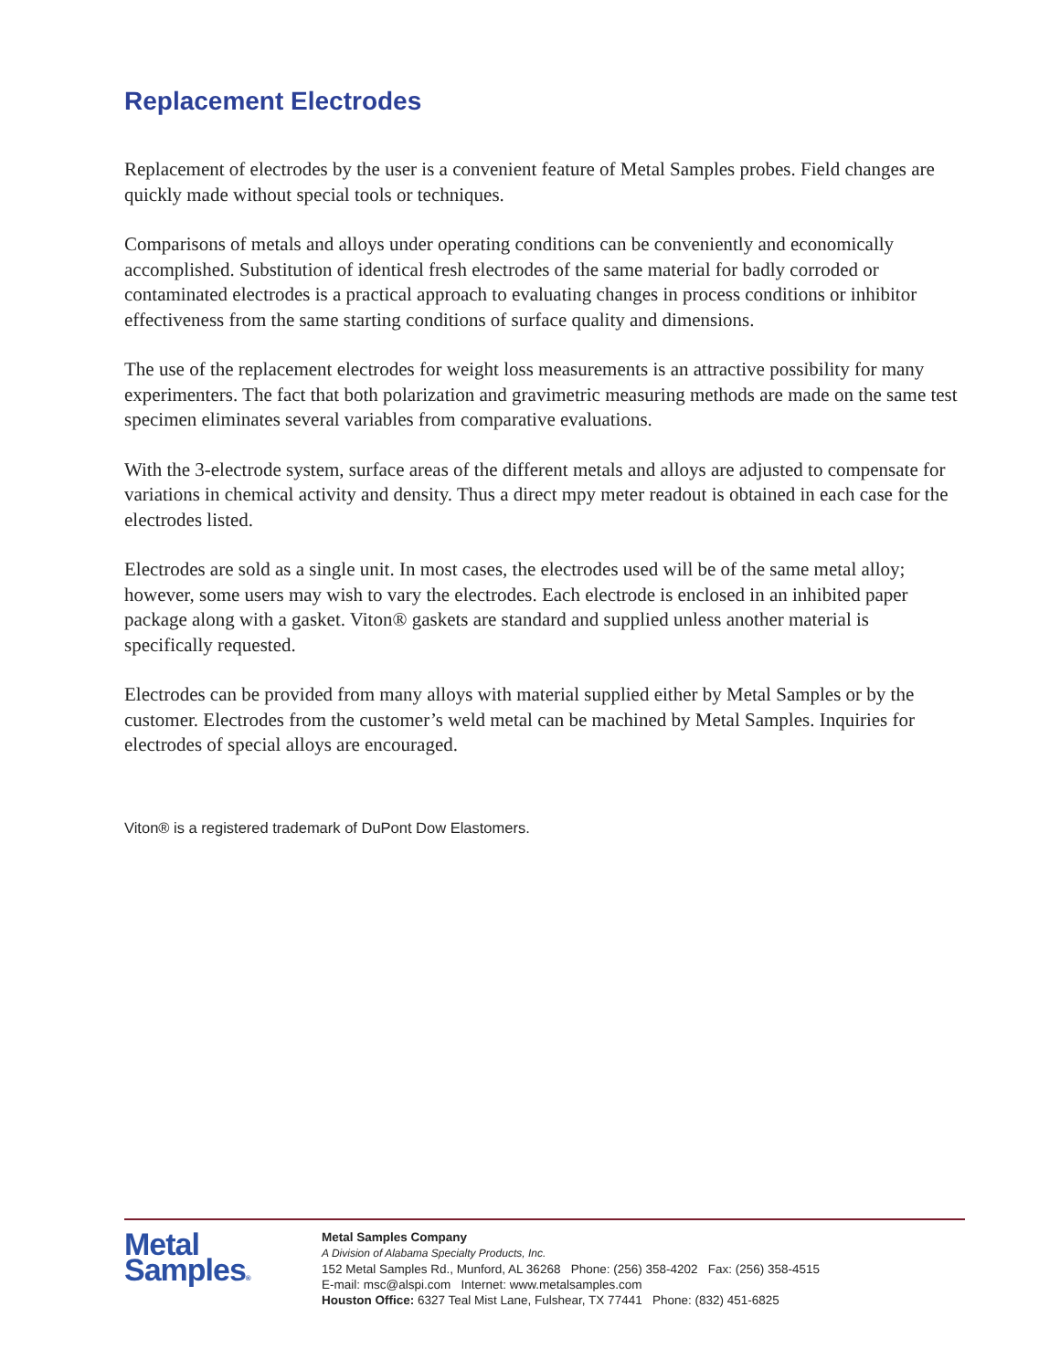Replacement Electrodes
Replacement of electrodes by the user is a convenient feature of Metal Samples probes. Field changes are quickly made without special tools or techniques.
Comparisons of metals and alloys under operating conditions can be conveniently and economically accomplished. Substitution of identical fresh electrodes of the same material for badly corroded or contaminated electrodes is a practical approach to evaluating changes in process conditions or inhibitor effectiveness from the same starting conditions of surface quality and dimensions.
The use of the replacement electrodes for weight loss measurements is an attractive possibility for many experimenters. The fact that both polarization and gravimetric measuring methods are made on the same test specimen eliminates several variables from comparative evaluations.
With the 3-electrode system, surface areas of the different metals and alloys are adjusted to compensate for variations in chemical activity and density. Thus a direct mpy meter readout is obtained in each case for the electrodes listed.
Electrodes are sold as a single unit. In most cases, the electrodes used will be of the same metal alloy; however, some users may wish to vary the electrodes. Each electrode is enclosed in an inhibited paper package along with a gasket. Viton® gaskets are standard and supplied unless another material is specifically requested.
Electrodes can be provided from many alloys with material supplied either by Metal Samples or by the customer. Electrodes from the customer’s weld metal can be machined by Metal Samples. Inquiries for electrodes of special alloys are encouraged.
Viton® is a registered trademark of DuPont Dow Elastomers.
Metal
Samples®
Metal Samples Company
A Division of Alabama Specialty Products, Inc.
152 Metal Samples Rd., Munford, AL 36268 Phone: (256) 358-4202 Fax: (256) 358-4515
E-mail: msc@alspi.com Internet: www.metalsamples.com
Houston Office: 6327 Teal Mist Lane, Fulshear, TX 77441 Phone: (832) 451-6825